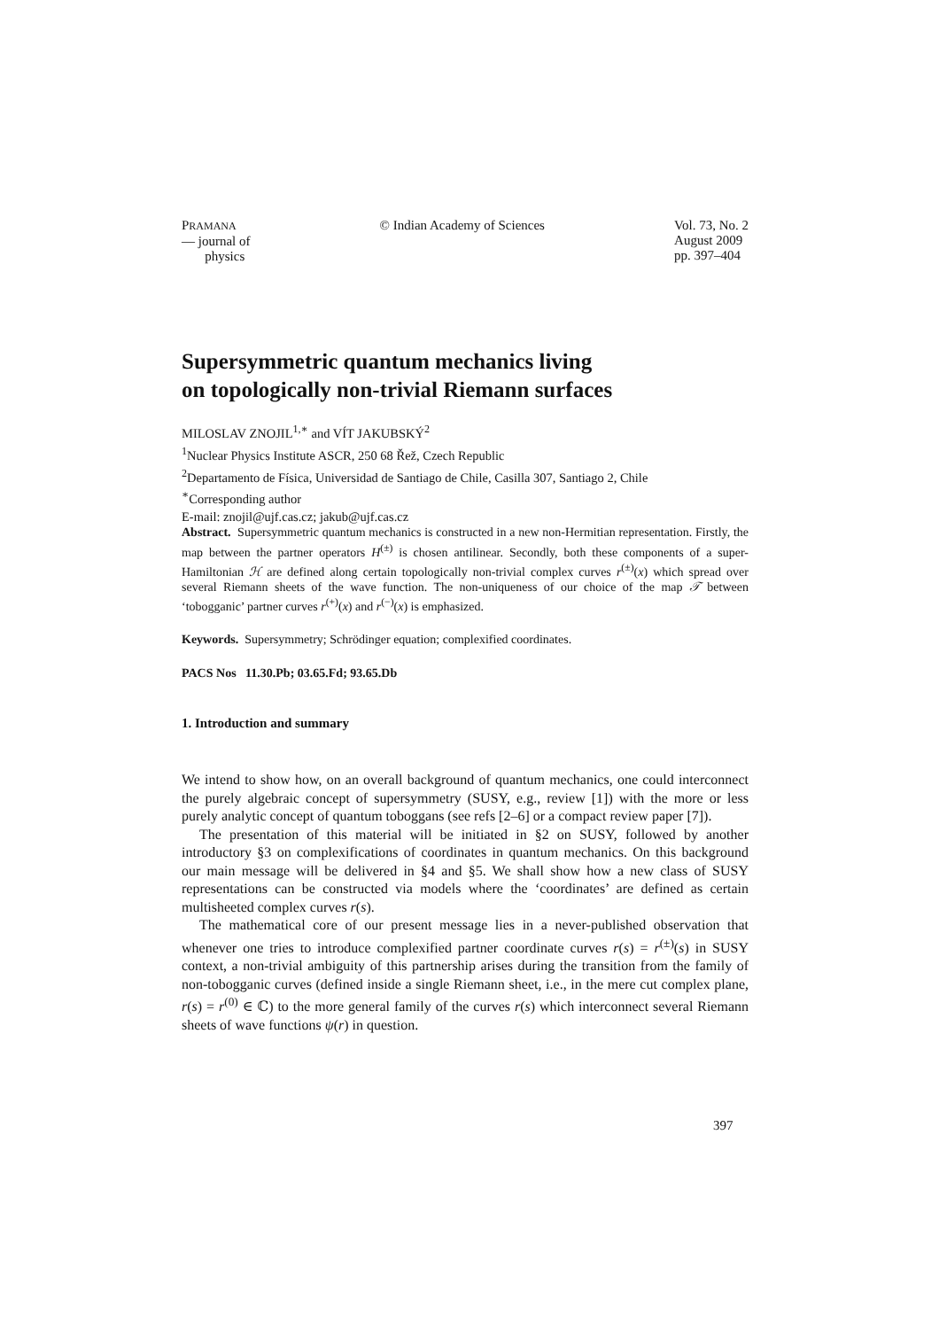PRAMANA
— journal of
physics
© Indian Academy of Sciences Vol. 73, No. 2
August 2009
pp. 397–404
Supersymmetric quantum mechanics living
on topologically non-trivial Riemann surfaces
MILOSLAV ZNOJIL<sup>1,∗</sup> and VÍT JAKUBSKÝ<sup>2</sup>
<sup>1</sup> Nuclear Physics Institute ASCR, 250 68 Řež, Czech Republic
<sup>2</sup> Departamento de Física, Universidad de Santiago de Chile, Casilla 307, Santiago 2, Chile
<sup>∗</sup>Corresponding author
E-mail: znojil@ujf.cas.cz; jakub@ujf.cas.cz
Abstract. Supersymmetric quantum mechanics is constructed in a new non-Hermitian representation. Firstly, the map between the partner operators H<sup>(±)</sup> is chosen antilinear. Secondly, both these components of a super-Hamiltonian ℋ are defined along certain topologically non-trivial complex curves r<sup>(±)</sup>(x) which spread over several Riemann sheets of the wave function. The non-uniqueness of our choice of the map 𝒯 between ‘tobogganic’ partner curves r<sup>(+)</sup>(x) and r<sup>(−)</sup>(x) is emphasized.
Keywords. Supersymmetry; Schrödinger equation; complexified coordinates.
PACS Nos 11.30.Pb; 03.65.Fd; 93.65.Db
1. Introduction and summary
We intend to show how, on an overall background of quantum mechanics, one could interconnect the purely algebraic concept of supersymmetry (SUSY, e.g., review [1]) with the more or less purely analytic concept of quantum toboggans (see refs [2–6] or a compact review paper [7]).
The presentation of this material will be initiated in §2 on SUSY, followed by another introductory §3 on complexifications of coordinates in quantum mechanics. On this background our main message will be delivered in §4 and §5. We shall show how a new class of SUSY representations can be constructed via models where the ‘coordinates’ are defined as certain multisheeted complex curves r(s).
The mathematical core of our present message lies in a never-published observation that whenever one tries to introduce complexified partner coordinate curves r(s) = r<sup>(±)</sup>(s) in SUSY context, a non-trivial ambiguity of this partnership arises during the transition from the family of non-tobogganic curves (defined inside a single Riemann sheet, i.e., in the mere cut complex plane, r(s) = r<sup>(0)</sup> ∈ ℂ) to the more general family of the curves r(s) which interconnect several Riemann sheets of wave functions ψ(r) in question.
397